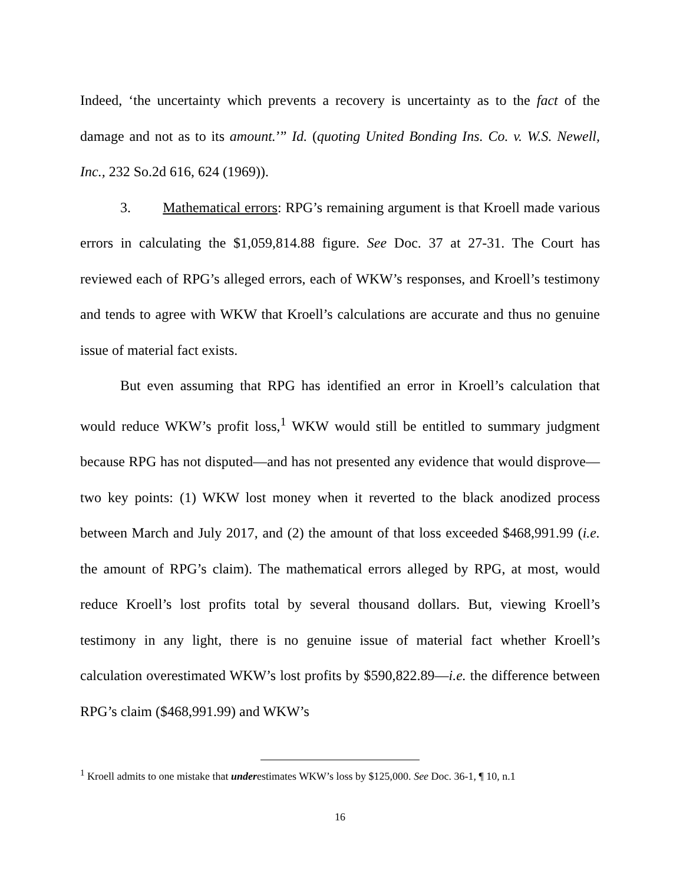Indeed, ‘the uncertainty which prevents a recovery is uncertainty as to the fact of the damage and not as to its amount.’” Id. (quoting United Bonding Ins. Co. v. W.S. Newell, Inc., 232 So.2d 616, 624 (1969)).
3. Mathematical errors: RPG’s remaining argument is that Kroell made various errors in calculating the $1,059,814.88 figure. See Doc. 37 at 27-31. The Court has reviewed each of RPG’s alleged errors, each of WKW’s responses, and Kroell’s testimony and tends to agree with WKW that Kroell’s calculations are accurate and thus no genuine issue of material fact exists.
But even assuming that RPG has identified an error in Kroell’s calculation that would reduce WKW’s profit loss,<sup>1</sup> WKW would still be entitled to summary judgment because RPG has not disputed—and has not presented any evidence that would disprove—two key points: (1) WKW lost money when it reverted to the black anodized process between March and July 2017, and (2) the amount of that loss exceeded $468,991.99 (i.e. the amount of RPG’s claim). The mathematical errors alleged by RPG, at most, would reduce Kroell’s lost profits total by several thousand dollars. But, viewing Kroell’s testimony in any light, there is no genuine issue of material fact whether Kroell’s calculation overestimated WKW’s lost profits by $590,822.89—i.e. the difference between RPG’s claim ($468,991.99) and WKW’s
<sup>1</sup> Kroell admits to one mistake that underestimates WKW’s loss by $125,000. See Doc. 36-1, ¶ 10, n.1
16